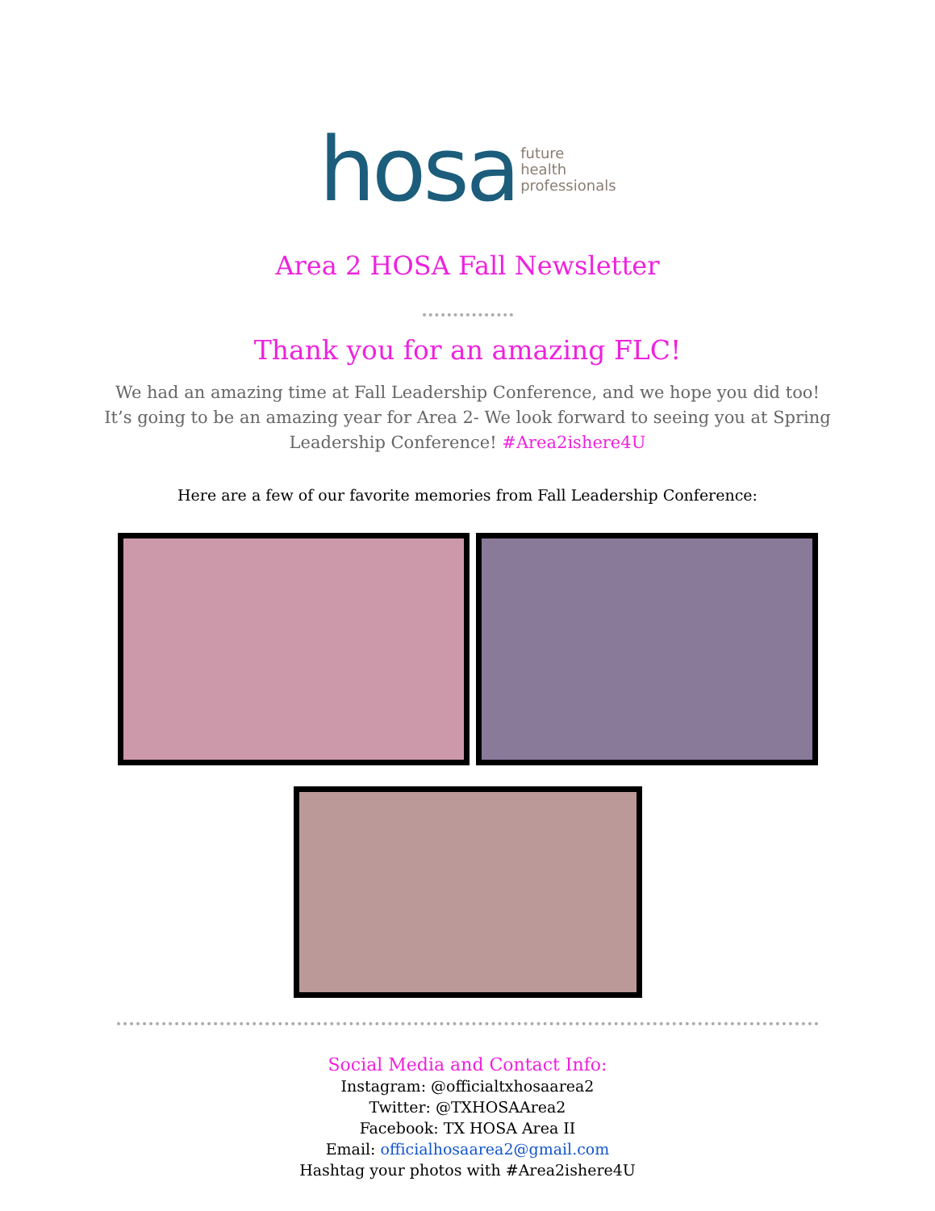hosa
future
health
professionals
Area 2 HOSA Fall Newsletter
Thank you for an amazing FLC!
We had an amazing time at Fall Leadership Conference, and we hope you did too!
It’s going to be an amazing year for Area 2- We look forward to seeing you at Spring
Leadership Conference! #Area2ishere4U
Here are a few of our favorite memories from Fall Leadership Conference:
Social Media and Contact Info:
Instagram: @officialtxhosaarea2
Twitter: @TXHOSAArea2
Facebook: TX HOSA Area II
Email: officialhosaarea2@gmail.com
Hashtag your photos with #Area2ishere4U